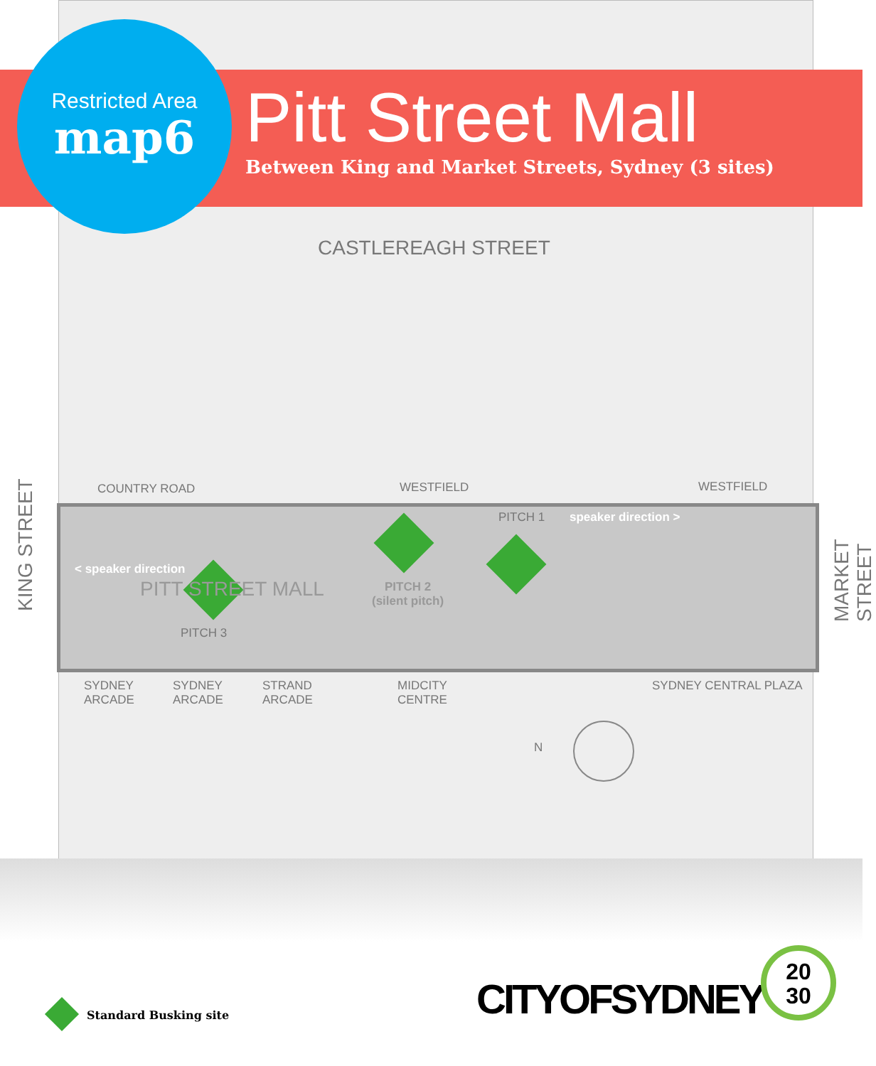Restricted Area
map6
Pitt Street Mall
Between King and Market Streets, Sydney (3 sites)
CASTLEREAGH STREET
KING STREET MARKET STREET
COUNTRY ROAD WESTFIELD WESTFIELD
PITCH 1 speaker direction >
< speaker direction
PITT STREET MALL
PITCH 2
(silent pitch)
PITCH 3
SYDNEY
ARCADE
SYDNEY
ARCADE
STRAND
ARCADE
MIDCITY
CENTRE
SYDNEY CENTRAL PLAZA
N
Standard Busking site CITYOFSYDNEY
20
30